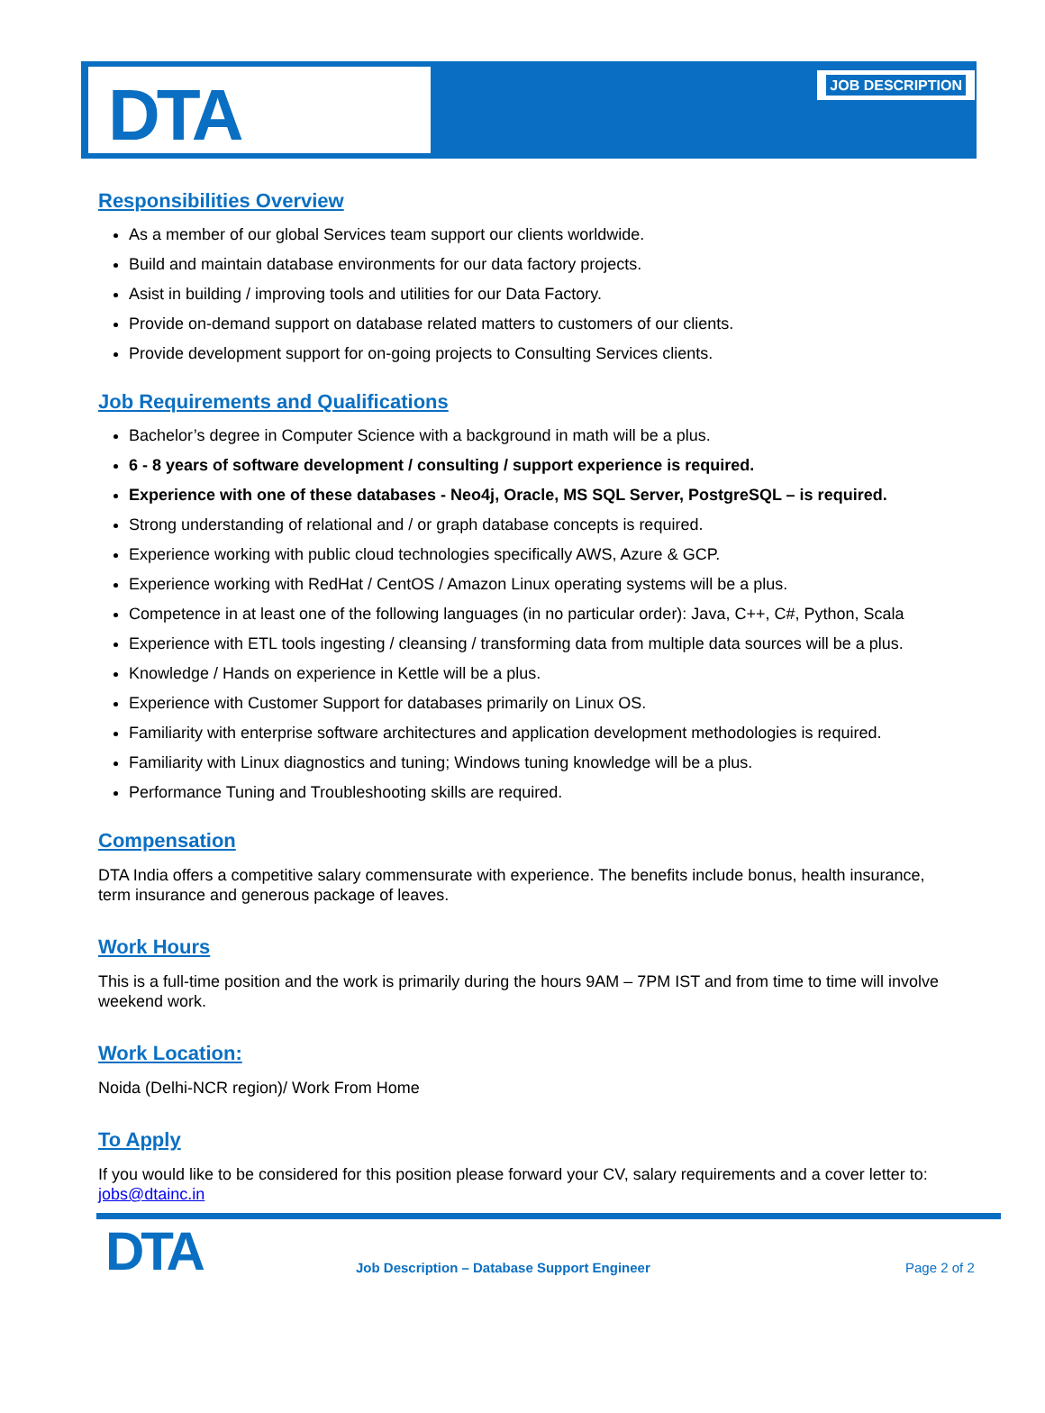DTA
JOB DESCRIPTION
Responsibilities Overview
As a member of our global Services team support our clients worldwide.
Build and maintain database environments for our data factory projects.
Asist in building / improving tools and utilities for our Data Factory.
Provide on-demand support on database related matters to customers of our clients.
Provide development support for on-going projects to Consulting Services clients.
Job Requirements and Qualifications
Bachelor’s degree in Computer Science with a background in math will be a plus.
6 - 8 years of software development / consulting / support experience is required.
Experience with one of these databases - Neo4j, Oracle, MS SQL Server, PostgreSQL – is required.
Strong understanding of relational and / or graph database concepts is required.
Experience working with public cloud technologies specifically AWS, Azure & GCP.
Experience working with RedHat / CentOS / Amazon Linux operating systems will be a plus.
Competence in at least one of the following languages (in no particular order): Java, C++, C#, Python, Scala
Experience with ETL tools ingesting / cleansing / transforming data from multiple data sources will be a plus.
Knowledge / Hands on experience in Kettle will be a plus.
Experience with Customer Support for databases primarily on Linux OS.
Familiarity with enterprise software architectures and application development methodologies is required.
Familiarity with Linux diagnostics and tuning; Windows tuning knowledge will be a plus.
Performance Tuning and Troubleshooting skills are required.
Compensation
DTA India offers a competitive salary commensurate with experience. The benefits include bonus, health insurance, term insurance and generous package of leaves.
Work Hours
This is a full-time position and the work is primarily during the hours 9AM – 7PM IST and from time to time will involve weekend work.
Work Location:
Noida (Delhi-NCR region)/ Work From Home
To Apply
If you would like to be considered for this position please forward your CV, salary requirements and a cover letter to: jobs@dtainc.in
DTA
Job Description – Database Support Engineer Page 2 of 2